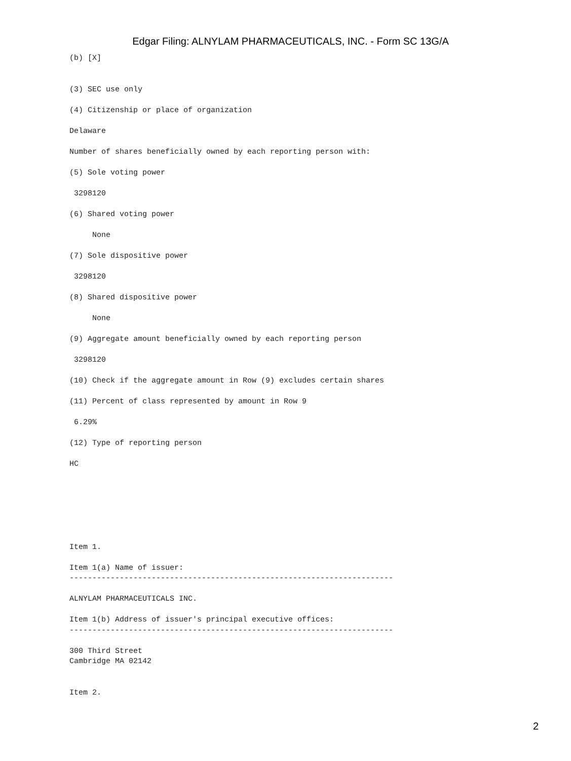Edgar Filing: ALNYLAM PHARMACEUTICALS, INC. - Form SC 13G/A
(b) [X]


(3) SEC use only

(4) Citizenship or place of organization

Delaware

Number of shares beneficially owned by each reporting person with:

(5) Sole voting power

 3298120

(6) Shared voting power

     None

(7) Sole dispositive power

 3298120

(8) Shared dispositive power

     None

(9) Aggregate amount beneficially owned by each reporting person

 3298120

(10) Check if the aggregate amount in Row (9) excludes certain shares

(11) Percent of class represented by amount in Row 9

 6.29%

(12) Type of reporting person

HC







Item 1.

Item 1(a) Name of issuer:
-----------------------------------------------------------------------

ALNYLAM PHARMACEUTICALS INC.

Item 1(b) Address of issuer's principal executive offices:
-----------------------------------------------------------------------

300 Third Street
Cambridge MA 02142


Item 2.
2